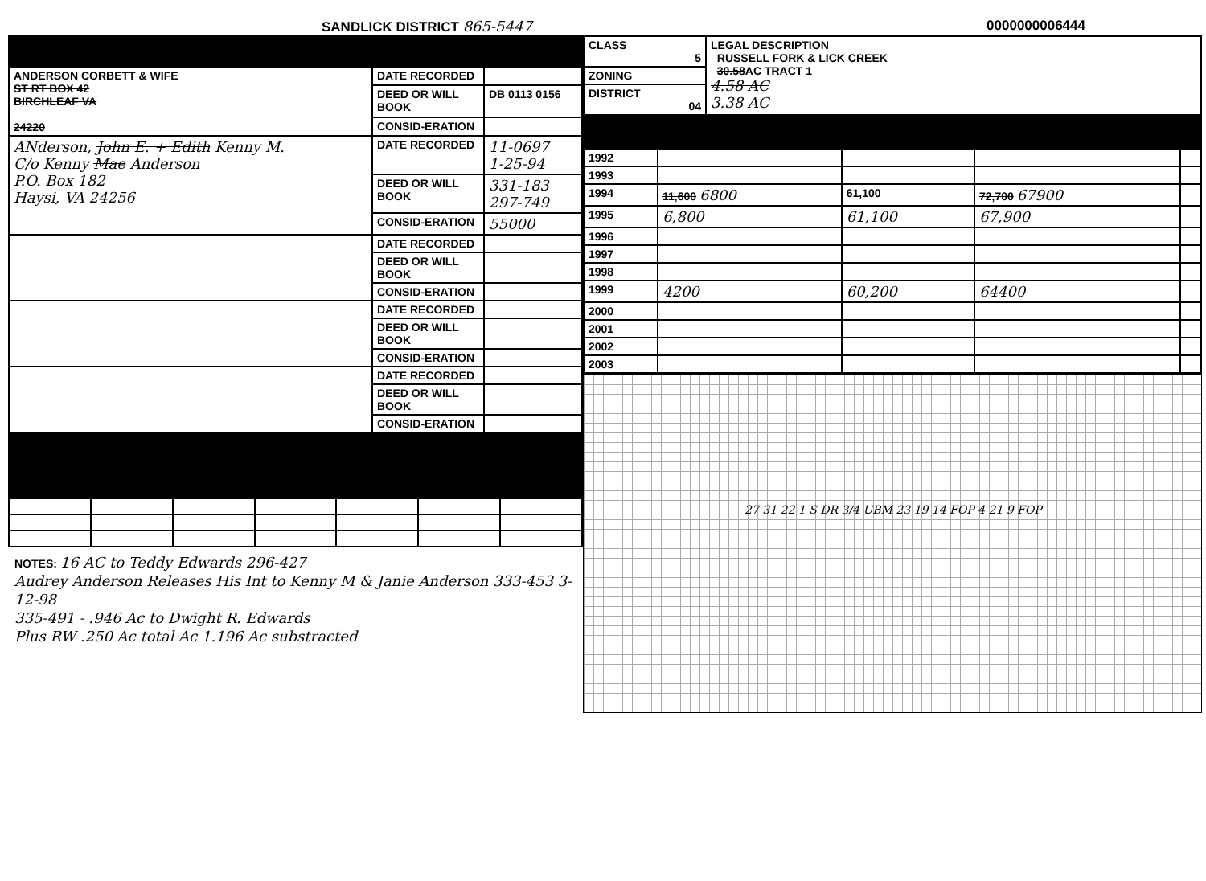SANDLICK DISTRICT 865-5447 0000000006444
| ANDERSON CORBETT & WIFE ST RT BOX 42 BIRCHLEAF VA 24220 | DATE RECORDED | |
| | DEED OR WILL BOOK | DB 0113 0156 |
| | CONSID-ERATION | |
| ANderson, John E. + Edith Kenny M. C/o Kenny Mae Anderson P.O. Box 182 Haysi, VA 24256 | DATE RECORDED | 11-0697 1-25-94 |
| | DEED OR WILL BOOK | 331-183 297-749 |
| | CONSID-ERATION | 55000 |
| | DATE RECORDED | |
| | DEED OR WILL BOOK | |
| | CONSID-ERATION | |
| | DATE RECORDED | |
| | DEED OR WILL BOOK | |
| | CONSID-ERATION | |
| | DATE RECORDED | |
| | DEED OR WILL BOOK | |
| | CONSID-ERATION | |
NOTES: 16 AC to Teddy Edwards 296-427
Audrey Anderson Releases His Int to Kenny M & Janie Anderson 333-453 3-12-98
335-491 - .946 Ac to Dwight R. Edwards
Plus RW .250 Ac total Ac 1.196 Ac substracted
| CLASS 5 | LEGAL DESCRIPTION RUSSELL FORK & LICK CREEK 30.58 AC TRACT 1 4.58 AC 3.38 AC |
| ZONING | |
| DISTRICT 04 | |
| 1992 | | | | |
| 1993 | | | | |
| 1994 | 11,600 6800 | 61,100 | 72,700 67900 | |
| 1995 | 6,800 | 61,100 | 67,900 | |
| 1996 | | | | |
| 1997 | | | | |
| 1998 | | | | |
| 1999 | 4200 | 60,200 | 64400 | |
| 2000 | | | | |
| 2001 | | | | |
| 2002 | | | | |
| 2003 | | | | |
27 31 22 1 S DR 3/4 UBM 23 19 14 FOP 4 21 9 FOP